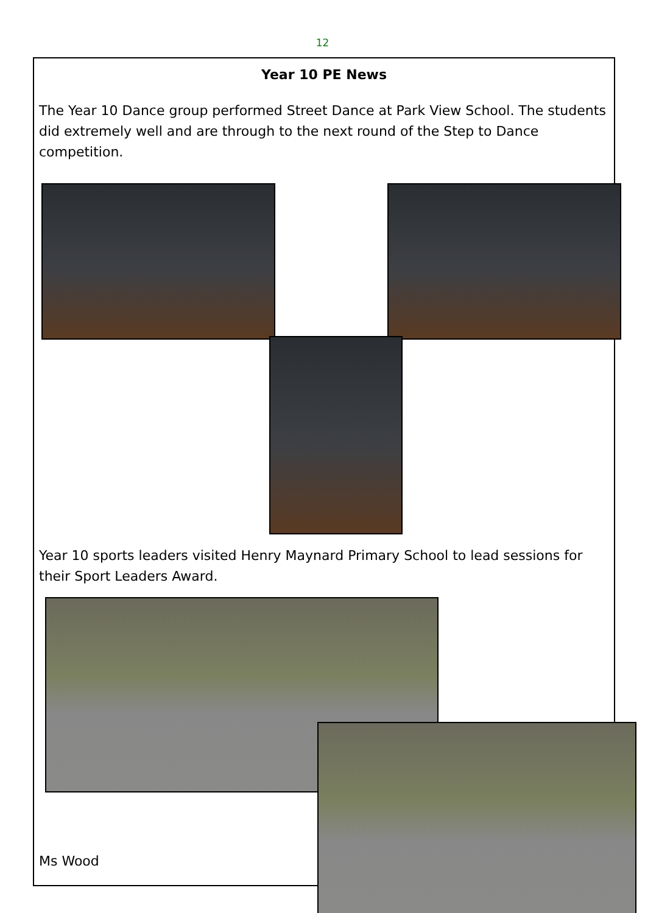12
Year 10 PE News
The Year 10 Dance group performed Street Dance at Park View School. The students did extremely well and are through to the next round of the Step to Dance competition.
Year 10 sports leaders visited Henry Maynard Primary School to lead sessions for their Sport Leaders Award.
Ms Wood